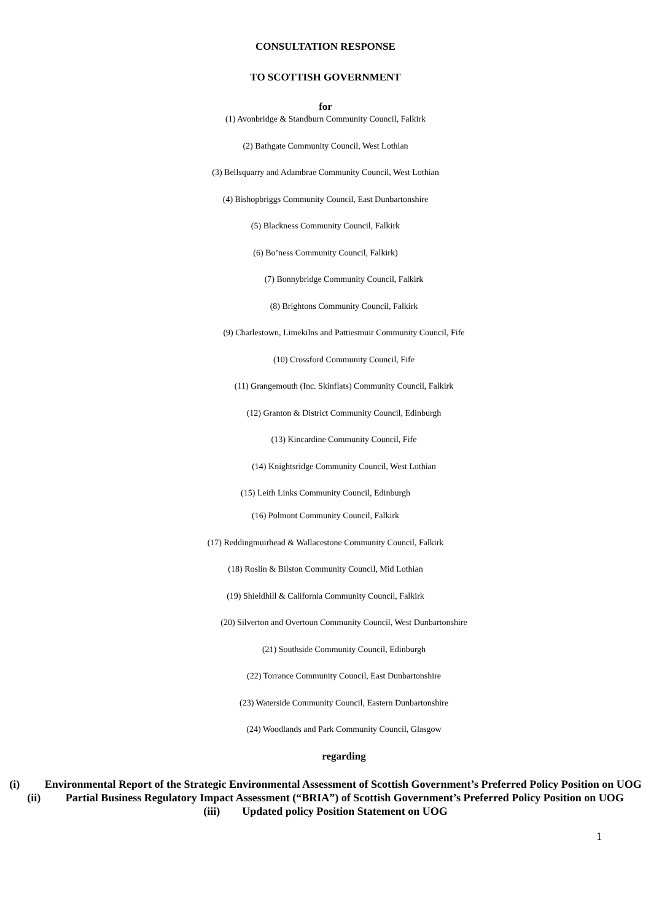CONSULTATION RESPONSE
TO SCOTTISH GOVERNMENT
for
(1) Avonbridge & Standburn Community Council, Falkirk
(2) Bathgate Community Council, West Lothian
(3) Bellsquarry and Adambrae Community Council, West Lothian
(4) Bishopbriggs Community Council, East Dunbartonshire
(5) Blackness Community Council, Falkirk
(6) Bo’ness Community Council, Falkirk)
(7) Bonnybridge Community Council, Falkirk
(8) Brightons Community Council, Falkirk
(9) Charlestown, Limekilns and Pattiesmuir Community Council, Fife
(10) Crossford Community Council, Fife
(11) Grangemouth (Inc. Skinflats) Community Council, Falkirk
(12) Granton & District Community Council, Edinburgh
(13) Kincardine Community Council, Fife
(14) Knightsridge Community Council, West Lothian
(15) Leith Links Community Council, Edinburgh
(16) Polmont Community Council, Falkirk
(17) Reddingmuirhead & Wallacestone Community Council, Falkirk
(18) Roslin & Bilston Community Council, Mid Lothian
(19) Shieldhill & California Community Council, Falkirk
(20) Silverton and Overtoun Community Council, West Dunbartonshire
(21) Southside Community Council, Edinburgh
(22) Torrance Community Council, East Dunbartonshire
(23) Waterside Community Council, Eastern Dunbartonshire
(24) Woodlands and Park Community Council, Glasgow
regarding
(i) Environmental Report of the Strategic Environmental Assessment of Scottish Government’s Preferred Policy Position on UOG
(ii) Partial Business Regulatory Impact Assessment (“BRIA”) of Scottish Government’s Preferred Policy Position on UOG
(iii) Updated policy Position Statement on UOG
1